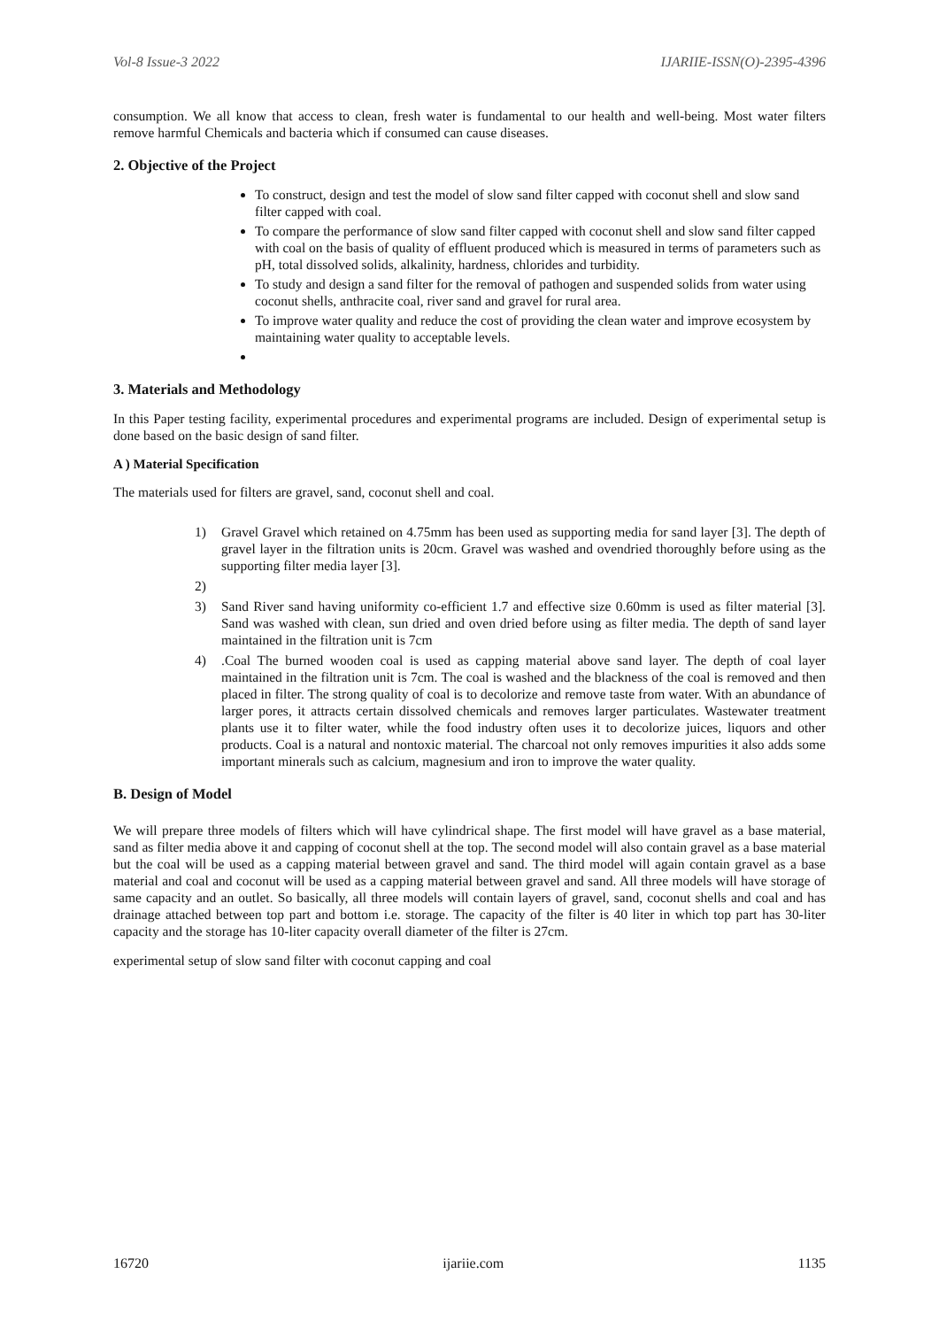Vol-8 Issue-3 2022 IJARIIE-ISSN(O)-2395-4396
consumption. We all know that access to clean, fresh water is fundamental to our health and well-being. Most water filters remove harmful Chemicals and bacteria which if consumed can cause diseases.
2. Objective of the Project
To construct, design and test the model of slow sand filter capped with coconut shell and slow sand filter capped with coal.
To compare the performance of slow sand filter capped with coconut shell and slow sand filter capped with coal on the basis of quality of effluent produced which is measured in terms of parameters such as pH, total dissolved solids, alkalinity, hardness, chlorides and turbidity.
To study and design a sand filter for the removal of pathogen and suspended solids from water using coconut shells, anthracite coal, river sand and gravel for rural area.
To improve water quality and reduce the cost of providing the clean water and improve ecosystem by maintaining water quality to acceptable levels.
3. Materials and Methodology
In this Paper testing facility, experimental procedures and experimental programs are included. Design of experimental setup is done based on the basic design of sand filter.
A ) Material Specification
The materials used for filters are gravel, sand, coconut shell and coal.
1) Gravel Gravel which retained on 4.75mm has been used as supporting media for sand layer [3]. The depth of gravel layer in the filtration units is 20cm. Gravel was washed and ovendried thoroughly before using as the supporting filter media layer [3].
2)
3) Sand River sand having uniformity co-efficient 1.7 and effective size 0.60mm is used as filter material [3]. Sand was washed with clean, sun dried and oven dried before using as filter media. The depth of sand layer maintained in the filtration unit is 7cm
4).Coal The burned wooden coal is used as capping material above sand layer. The depth of coal layer maintained in the filtration unit is 7cm. The coal is washed and the blackness of the coal is removed and then placed in filter. The strong quality of coal is to decolorize and remove taste from water. With an abundance of larger pores, it attracts certain dissolved chemicals and removes larger particulates. Wastewater treatment plants use it to filter water, while the food industry often uses it to decolorize juices, liquors and other products. Coal is a natural and nontoxic material. The charcoal not only removes impurities it also adds some important minerals such as calcium, magnesium and iron to improve the water quality.
B. Design of Model
We will prepare three models of filters which will have cylindrical shape. The first model will have gravel as a base material, sand as filter media above it and capping of coconut shell at the top. The second model will also contain gravel as a base material but the coal will be used as a capping material between gravel and sand. The third model will again contain gravel as a base material and coal and coconut will be used as a capping material between gravel and sand. All three models will have storage of same capacity and an outlet. So basically, all three models will contain layers of gravel, sand, coconut shells and coal and has drainage attached between top part and bottom i.e. storage. The capacity of the filter is 40 liter in which top part has 30-liter capacity and the storage has 10-liter capacity overall diameter of the filter is 27cm.
experimental setup of slow sand filter with coconut capping and coal
16720 ijariie.com 1135